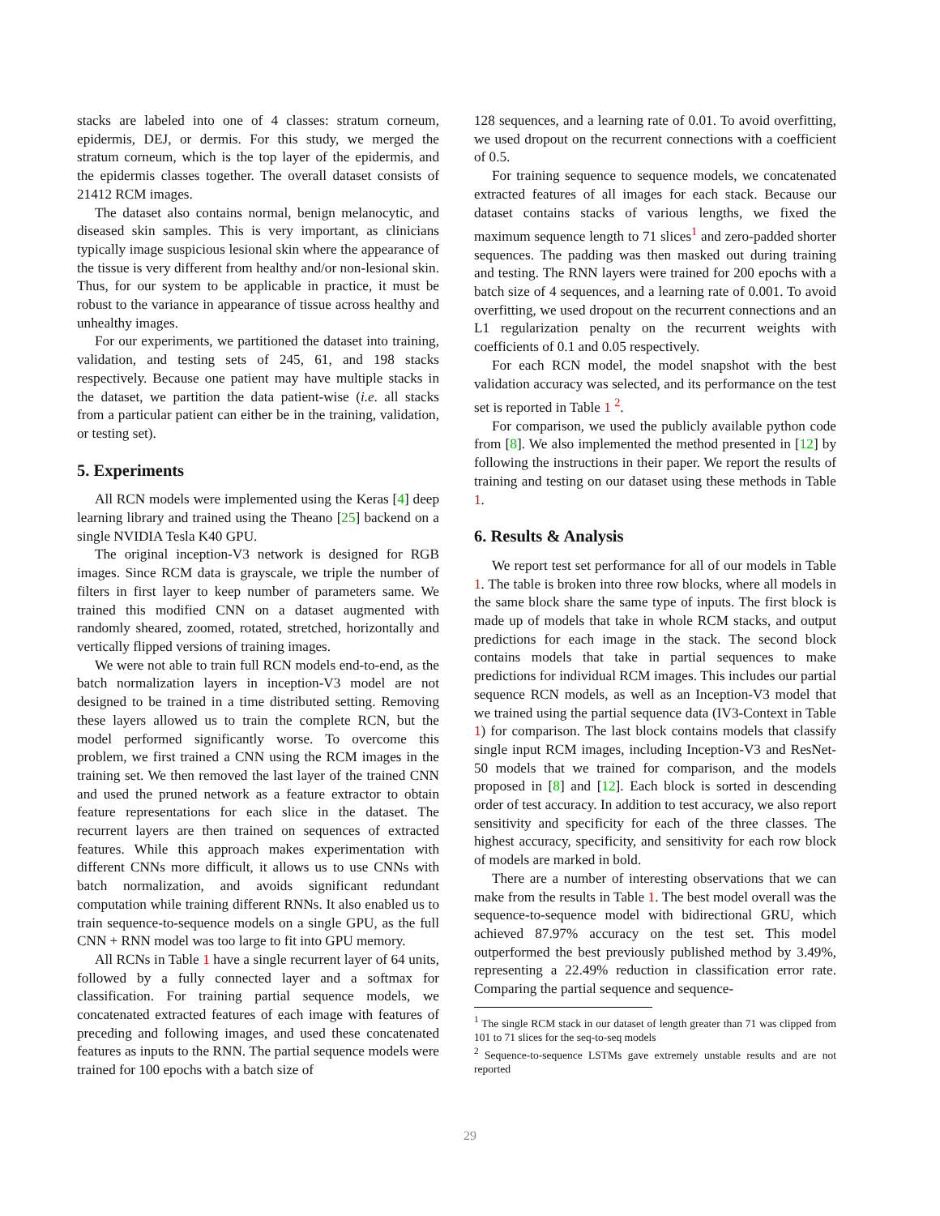stacks are labeled into one of 4 classes: stratum corneum, epidermis, DEJ, or dermis. For this study, we merged the stratum corneum, which is the top layer of the epidermis, and the epidermis classes together. The overall dataset consists of 21412 RCM images.
The dataset also contains normal, benign melanocytic, and diseased skin samples. This is very important, as clinicians typically image suspicious lesional skin where the appearance of the tissue is very different from healthy and/or non-lesional skin. Thus, for our system to be applicable in practice, it must be robust to the variance in appearance of tissue across healthy and unhealthy images.
For our experiments, we partitioned the dataset into training, validation, and testing sets of 245, 61, and 198 stacks respectively. Because one patient may have multiple stacks in the dataset, we partition the data patient-wise (i.e. all stacks from a particular patient can either be in the training, validation, or testing set).
5. Experiments
All RCN models were implemented using the Keras [4] deep learning library and trained using the Theano [25] backend on a single NVIDIA Tesla K40 GPU.
The original inception-V3 network is designed for RGB images. Since RCM data is grayscale, we triple the number of filters in first layer to keep number of parameters same. We trained this modified CNN on a dataset augmented with randomly sheared, zoomed, rotated, stretched, horizontally and vertically flipped versions of training images.
We were not able to train full RCN models end-to-end, as the batch normalization layers in inception-V3 model are not designed to be trained in a time distributed setting. Removing these layers allowed us to train the complete RCN, but the model performed significantly worse. To overcome this problem, we first trained a CNN using the RCM images in the training set. We then removed the last layer of the trained CNN and used the pruned network as a feature extractor to obtain feature representations for each slice in the dataset. The recurrent layers are then trained on sequences of extracted features. While this approach makes experimentation with different CNNs more difficult, it allows us to use CNNs with batch normalization, and avoids significant redundant computation while training different RNNs. It also enabled us to train sequence-to-sequence models on a single GPU, as the full CNN + RNN model was too large to fit into GPU memory.
All RCNs in Table 1 have a single recurrent layer of 64 units, followed by a fully connected layer and a softmax for classification. For training partial sequence models, we concatenated extracted features of each image with features of preceding and following images, and used these concatenated features as inputs to the RNN. The partial sequence models were trained for 100 epochs with a batch size of
128 sequences, and a learning rate of 0.01. To avoid overfitting, we used dropout on the recurrent connections with a coefficient of 0.5.
For training sequence to sequence models, we concatenated extracted features of all images for each stack. Because our dataset contains stacks of various lengths, we fixed the maximum sequence length to 71 slices<sup>1</sup> and zero-padded shorter sequences. The padding was then masked out during training and testing. The RNN layers were trained for 200 epochs with a batch size of 4 sequences, and a learning rate of 0.001. To avoid overfitting, we used dropout on the recurrent connections and an L1 regularization penalty on the recurrent weights with coefficients of 0.1 and 0.05 respectively.
For each RCN model, the model snapshot with the best validation accuracy was selected, and its performance on the test set is reported in Table 1 <sup>2</sup>.
For comparison, we used the publicly available python code from [8]. We also implemented the method presented in [12] by following the instructions in their paper. We report the results of training and testing on our dataset using these methods in Table 1.
6. Results & Analysis
We report test set performance for all of our models in Table 1. The table is broken into three row blocks, where all models in the same block share the same type of inputs. The first block is made up of models that take in whole RCM stacks, and output predictions for each image in the stack. The second block contains models that take in partial sequences to make predictions for individual RCM images. This includes our partial sequence RCN models, as well as an Inception-V3 model that we trained using the partial sequence data (IV3-Context in Table 1) for comparison. The last block contains models that classify single input RCM images, including Inception-V3 and ResNet-50 models that we trained for comparison, and the models proposed in [8] and [12]. Each block is sorted in descending order of test accuracy. In addition to test accuracy, we also report sensitivity and specificity for each of the three classes. The highest accuracy, specificity, and sensitivity for each row block of models are marked in bold.
There are a number of interesting observations that we can make from the results in Table 1. The best model overall was the sequence-to-sequence model with bidirectional GRU, which achieved 87.97% accuracy on the test set. This model outperformed the best previously published method by 3.49%, representing a 22.49% reduction in classification error rate. Comparing the partial sequence and sequence-
<sup>1</sup> The single RCM stack in our dataset of length greater than 71 was clipped from 101 to 71 slices for the seq-to-seq models
<sup>2</sup> Sequence-to-sequence LSTMs gave extremely unstable results and are not reported
29